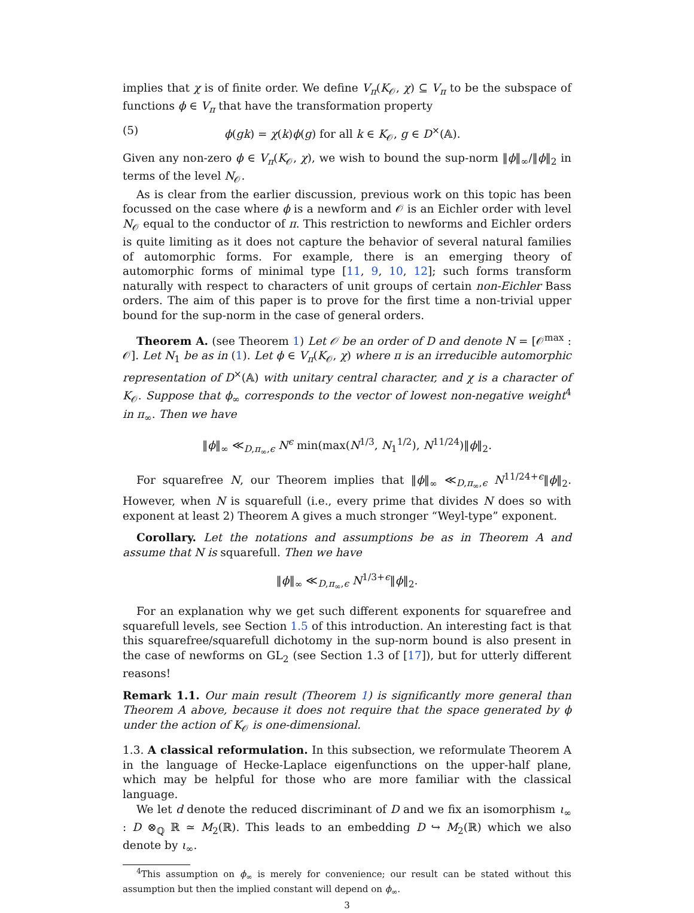implies that χ is of finite order. We define V<sub>π</sub>(K<sub>𝒪</sub>, χ) ⊆ V<sub>π</sub> to be the subspace of functions ϕ ∈ V<sub>π</sub> that have the transformation property
(5) ϕ(gk) = χ(k)ϕ(g) for all k ∈ K<sub>𝒪</sub>, g ∈ D<sup>×</sup>(𝔸).
Given any non-zero ϕ ∈ V<sub>π</sub>(K<sub>𝒪</sub>, χ), we wish to bound the sup-norm ‖ϕ‖<sub>∞</sub>/‖ϕ‖<sub>2</sub> in terms of the level N<sub>𝒪</sub>.
As is clear from the earlier discussion, previous work on this topic has been focussed on the case where ϕ is a newform and 𝒪 is an Eichler order with level N<sub>𝒪</sub> equal to the conductor of π. This restriction to newforms and Eichler orders is quite limiting as it does not capture the behavior of several natural families of automorphic forms. For example, there is an emerging theory of automorphic forms of minimal type [11, 9, 10, 12]; such forms transform naturally with respect to characters of unit groups of certain non-Eichler Bass orders. The aim of this paper is to prove for the first time a non-trivial upper bound for the sup-norm in the case of general orders.
Theorem A. (see Theorem 1) Let 𝒪 be an order of D and denote N = [𝒪<sup>max</sup> : 𝒪]. Let N<sub>1</sub> be as in (1). Let ϕ ∈ V<sub>π</sub>(K<sub>𝒪</sub>, χ) where π is an irreducible automorphic representation of D<sup>×</sup>(𝔸) with unitary central character, and χ is a character of K<sub>𝒪</sub>. Suppose that ϕ<sub>∞</sub> corresponds to the vector of lowest non-negative weight<sup>4</sup> in π<sub>∞</sub>. Then we have
‖ϕ‖<sub>∞</sub> ≪<sub>D,π<sub>∞</sub>,ϵ</sub> N<sup>ϵ</sup> min(max(N<sup>1/3</sup>, N<sub>1</sub><sup>1/2</sup>), N<sup>11/24</sup>)‖ϕ‖<sub>2</sub>.
For squarefree N, our Theorem implies that ‖ϕ‖<sub>∞</sub> ≪<sub>D,π<sub>∞</sub>,ϵ</sub> N<sup>11/24+ϵ</sup>‖ϕ‖<sub>2</sub>. However, when N is squarefull (i.e., every prime that divides N does so with exponent at least 2) Theorem A gives a much stronger “Weyl-type” exponent.
Corollary. Let the notations and assumptions be as in Theorem A and assume that N is squarefull. Then we have
‖ϕ‖<sub>∞</sub> ≪<sub>D,π<sub>∞</sub>,ϵ</sub> N<sup>1/3+ϵ</sup>‖ϕ‖<sub>2</sub>.
For an explanation why we get such different exponents for squarefree and squarefull levels, see Section 1.5 of this introduction. An interesting fact is that this squarefree/squarefull dichotomy in the sup-norm bound is also present in the case of newforms on GL<sub>2</sub> (see Section 1.3 of [17]), but for utterly different reasons!
Remark 1.1. Our main result (Theorem 1) is significantly more general than Theorem A above, because it does not require that the space generated by ϕ under the action of K<sub>𝒪</sub> is one-dimensional.
1.3. A classical reformulation. In this subsection, we reformulate Theorem A in the language of Hecke-Laplace eigenfunctions on the upper-half plane, which may be helpful for those who are more familiar with the classical language.
We let d denote the reduced discriminant of D and we fix an isomorphism ι<sub>∞</sub> : D ⊗<sub>ℚ</sub> ℝ ≃ M<sub>2</sub>(ℝ). This leads to an embedding D ↪ M<sub>2</sub>(ℝ) which we also denote by ι<sub>∞</sub>.
<sup>4</sup> This assumption on ϕ<sub>∞</sub> is merely for convenience; our result can be stated without this assumption but then the implied constant will depend on ϕ<sub>∞</sub>.
3